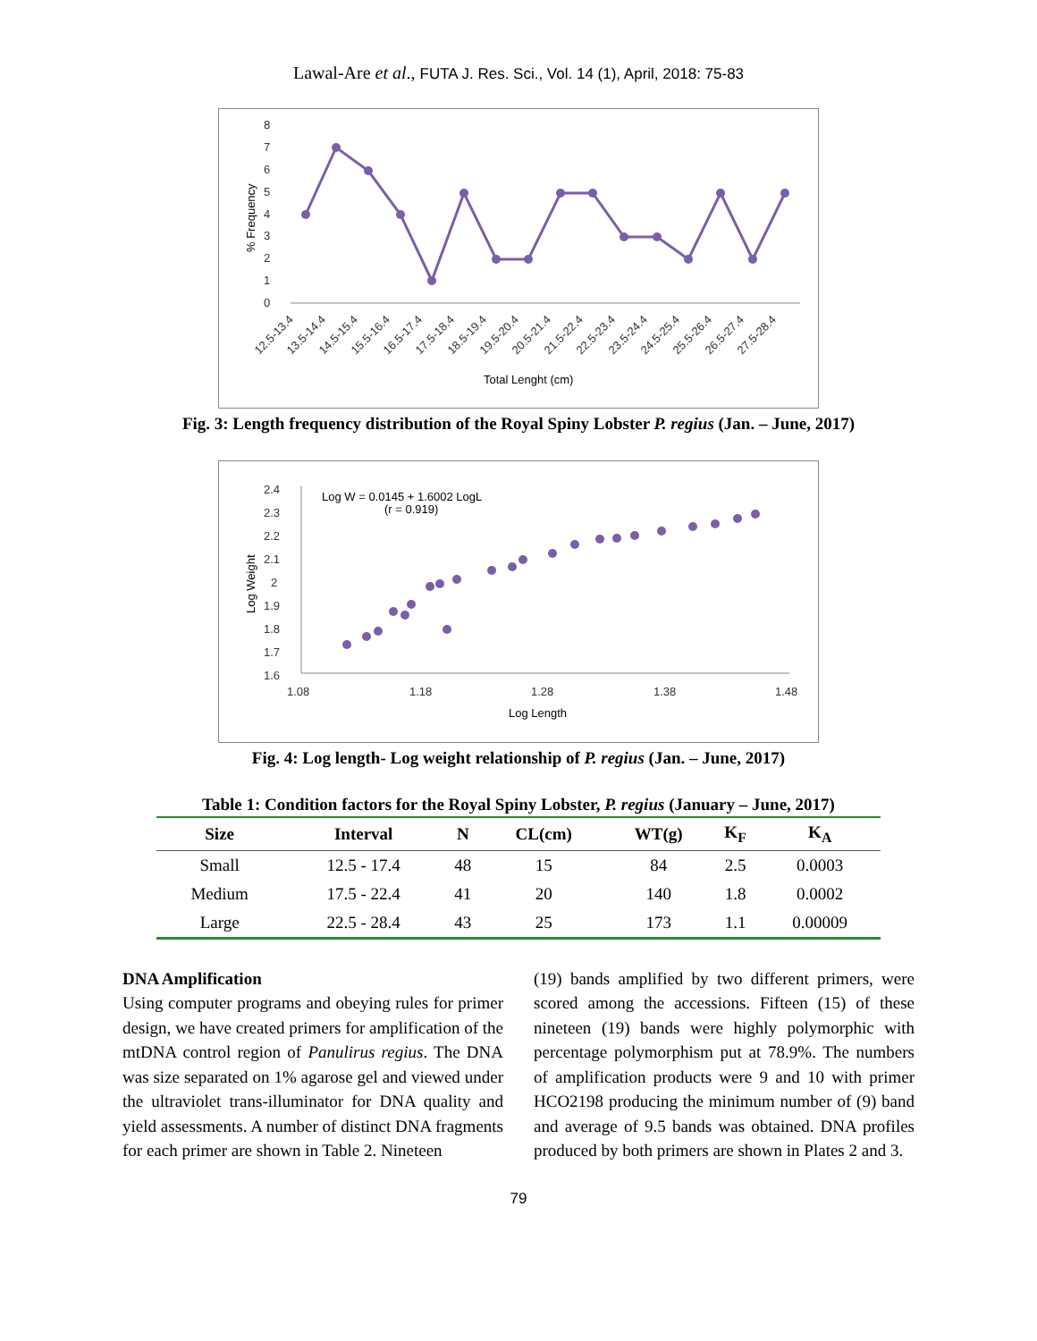Lawal-Are et al., FUTA J. Res. Sci., Vol. 14 (1), April, 2018: 75-83
8
7
6
5
4
3
2
1
0
% Frequency
12.5-13.4
13.5-14.4
14.5-15.4
15.5-16.4
16.5-17.4
17.5-18.4
18.5-19.4
19.5-20.4
20.5-21.4
21.5-22.4
22.5-23.4
23.5-24.4
24.5-25.4
25.5-26.4
26.5-27.4
27.5-28.4
Total Lenght (cm)
Fig. 3: Length frequency distribution of the Royal Spiny Lobster P. regius (Jan. – June, 2017)
2.4
2.3
2.2
2.1
2
1.9
1.8
1.7
1.6
Log Weight
Log W = 0.0145 + 1.6002 LogL
(r = 0.919)
1.08
1.18
1.28
1.38
1.48
Log Length
Fig. 4: Log length- Log weight relationship of P. regius (Jan. – June, 2017)
Table 1: Condition factors for the Royal Spiny Lobster, P. regius (January – June, 2017)
| Size | Interval | N | CL(cm) | WT(g) | K<sub>F</sub> | K<sub>A</sub> |
| --- | --- | --- | --- | --- | --- | --- |
| Small | 12.5 - 17.4 | 48 | 15 | 84 | 2.5 | 0.0003 |
| Medium | 17.5 - 22.4 | 41 | 20 | 140 | 1.8 | 0.0002 |
| Large | 22.5 - 28.4 | 43 | 25 | 173 | 1.1 | 0.00009 |
DNA Amplification
Using computer programs and obeying rules for primer design, we have created primers for amplification of the mtDNA control region of Panulirus regius. The DNA was size separated on 1% agarose gel and viewed under the ultraviolet trans-illuminator for DNA quality and yield assessments. A number of distinct DNA fragments for each primer are shown in Table 2. Nineteen
(19) bands amplified by two different primers, were scored among the accessions. Fifteen (15) of these nineteen (19) bands were highly polymorphic with percentage polymorphism put at 78.9%. The numbers of amplification products were 9 and 10 with primer HCO2198 producing the minimum number of (9) band and average of 9.5 bands was obtained. DNA profiles produced by both primers are shown in Plates 2 and 3.
79